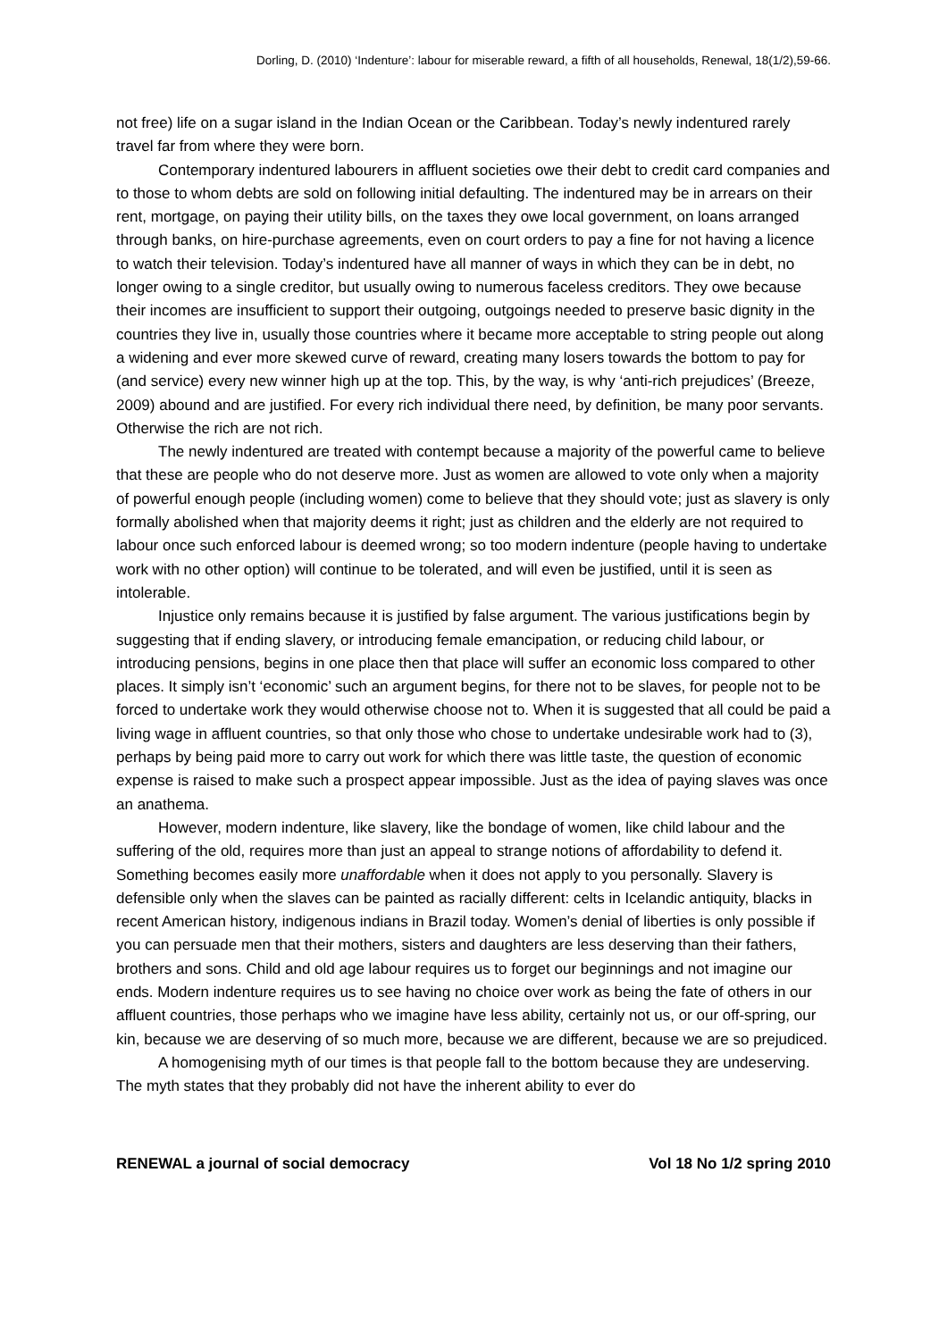Dorling, D. (2010) ‘Indenture’: labour for miserable reward, a fifth of all households, Renewal, 18(1/2),59-66.
not free) life on a sugar island in the Indian Ocean or the Caribbean. Today’s newly indentured rarely travel far from where they were born.
Contemporary indentured labourers in affluent societies owe their debt to credit card companies and to those to whom debts are sold on following initial defaulting. The indentured may be in arrears on their rent, mortgage, on paying their utility bills, on the taxes they owe local government, on loans arranged through banks, on hire-purchase agreements, even on court orders to pay a fine for not having a licence to watch their television. Today’s indentured have all manner of ways in which they can be in debt, no longer owing to a single creditor, but usually owing to numerous faceless creditors. They owe because their incomes are insufficient to support their outgoing, outgoings needed to preserve basic dignity in the countries they live in, usually those countries where it became more acceptable to string people out along a widening and ever more skewed curve of reward, creating many losers towards the bottom to pay for (and service) every new winner high up at the top. This, by the way, is why ‘anti-rich prejudices’ (Breeze, 2009) abound and are justified. For every rich individual there need, by definition, be many poor servants. Otherwise the rich are not rich.
The newly indentured are treated with contempt because a majority of the powerful came to believe that these are people who do not deserve more. Just as women are allowed to vote only when a majority of powerful enough people (including women) come to believe that they should vote; just as slavery is only formally abolished when that majority deems it right; just as children and the elderly are not required to labour once such enforced labour is deemed wrong; so too modern indenture (people having to undertake work with no other option) will continue to be tolerated, and will even be justified, until it is seen as intolerable.
Injustice only remains because it is justified by false argument. The various justifications begin by suggesting that if ending slavery, or introducing female emancipation, or reducing child labour, or introducing pensions, begins in one place then that place will suffer an economic loss compared to other places. It simply isn’t ‘economic’ such an argument begins, for there not to be slaves, for people not to be forced to undertake work they would otherwise choose not to. When it is suggested that all could be paid a living wage in affluent countries, so that only those who chose to undertake undesirable work had to (3), perhaps by being paid more to carry out work for which there was little taste, the question of economic expense is raised to make such a prospect appear impossible. Just as the idea of paying slaves was once an anathema.
However, modern indenture, like slavery, like the bondage of women, like child labour and the suffering of the old, requires more than just an appeal to strange notions of affordability to defend it. Something becomes easily more unaffordable when it does not apply to you personally. Slavery is defensible only when the slaves can be painted as racially different: celts in Icelandic antiquity, blacks in recent American history, indigenous indians in Brazil today. Women’s denial of liberties is only possible if you can persuade men that their mothers, sisters and daughters are less deserving than their fathers, brothers and sons. Child and old age labour requires us to forget our beginnings and not imagine our ends. Modern indenture requires us to see having no choice over work as being the fate of others in our affluent countries, those perhaps who we imagine have less ability, certainly not us, or our off-spring, our kin, because we are deserving of so much more, because we are different, because we are so prejudiced.
A homogenising myth of our times is that people fall to the bottom because they are undeserving. The myth states that they probably did not have the inherent ability to ever do
RENEWAL a journal of social democracy Vol 18 No 1/2 spring 2010